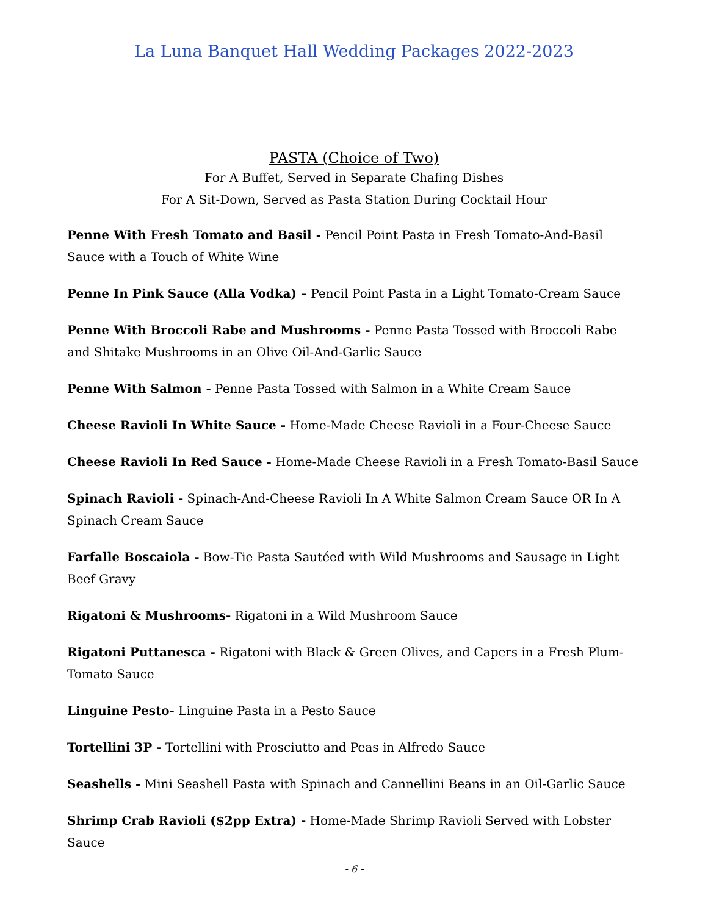La Luna Banquet Hall Wedding Packages 2022-2023
PASTA (Choice of Two)
For A Buffet, Served in Separate Chafing Dishes
For A Sit-Down, Served as Pasta Station During Cocktail Hour
Penne With Fresh Tomato and Basil - Pencil Point Pasta in Fresh Tomato-And-Basil Sauce with a Touch of White Wine
Penne In Pink Sauce (Alla Vodka) – Pencil Point Pasta in a Light Tomato-Cream Sauce
Penne With Broccoli Rabe and Mushrooms - Penne Pasta Tossed with Broccoli Rabe and Shitake Mushrooms in an Olive Oil-And-Garlic Sauce
Penne With Salmon - Penne Pasta Tossed with Salmon in a White Cream Sauce
Cheese Ravioli In White Sauce - Home-Made Cheese Ravioli in a Four-Cheese Sauce
Cheese Ravioli In Red Sauce - Home-Made Cheese Ravioli in a Fresh Tomato-Basil Sauce
Spinach Ravioli - Spinach-And-Cheese Ravioli In A White Salmon Cream Sauce OR In A Spinach Cream Sauce
Farfalle Boscaiola - Bow-Tie Pasta Sautéed with Wild Mushrooms and Sausage in Light Beef Gravy
Rigatoni & Mushrooms- Rigatoni in a Wild Mushroom Sauce
Rigatoni Puttanesca - Rigatoni with Black & Green Olives, and Capers in a Fresh Plum-Tomato Sauce
Linguine Pesto- Linguine Pasta in a Pesto Sauce
Tortellini 3P - Tortellini with Prosciutto and Peas in Alfredo Sauce
Seashells - Mini Seashell Pasta with Spinach and Cannellini Beans in an Oil-Garlic Sauce
Shrimp Crab Ravioli ($2pp Extra) - Home-Made Shrimp Ravioli Served with Lobster Sauce
- 6 -